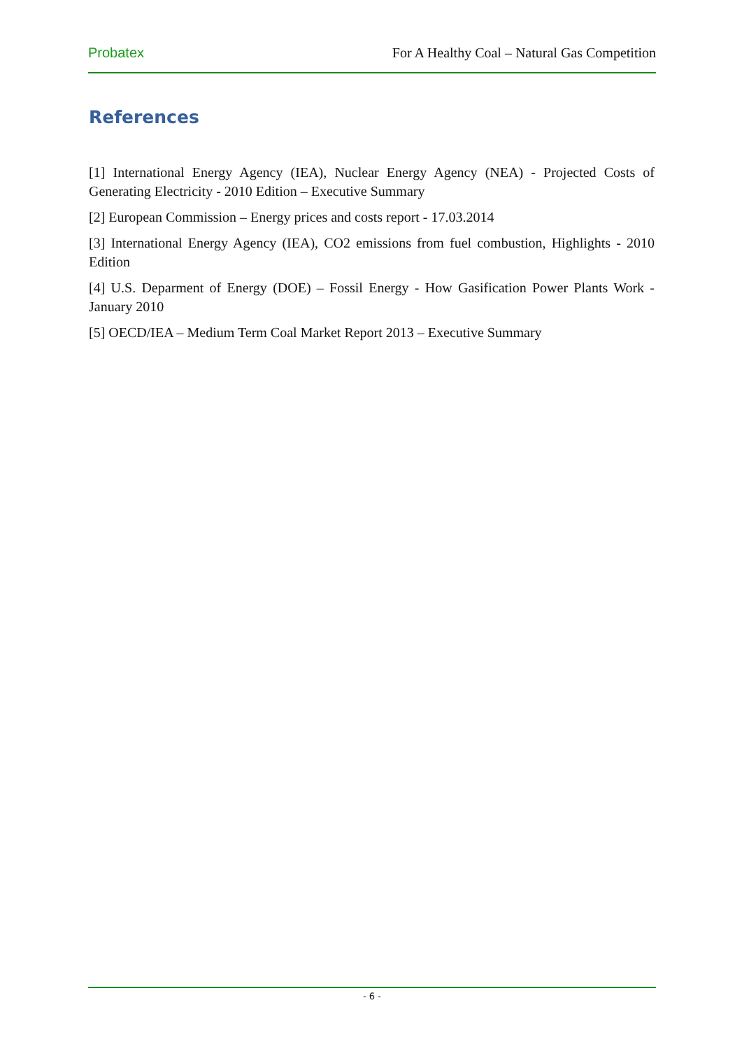Probatex For A Healthy Coal – Natural Gas Competition
References
[1] International Energy Agency (IEA), Nuclear Energy Agency (NEA) - Projected Costs of Generating Electricity - 2010 Edition – Executive Summary
[2] European Commission – Energy prices and costs report - 17.03.2014
[3] International Energy Agency (IEA), CO2 emissions from fuel combustion, Highlights - 2010 Edition
[4] U.S. Deparment of Energy (DOE) – Fossil Energy - How Gasification Power Plants Work - January 2010
[5] OECD/IEA – Medium Term Coal Market Report 2013 – Executive Summary
- 6 -